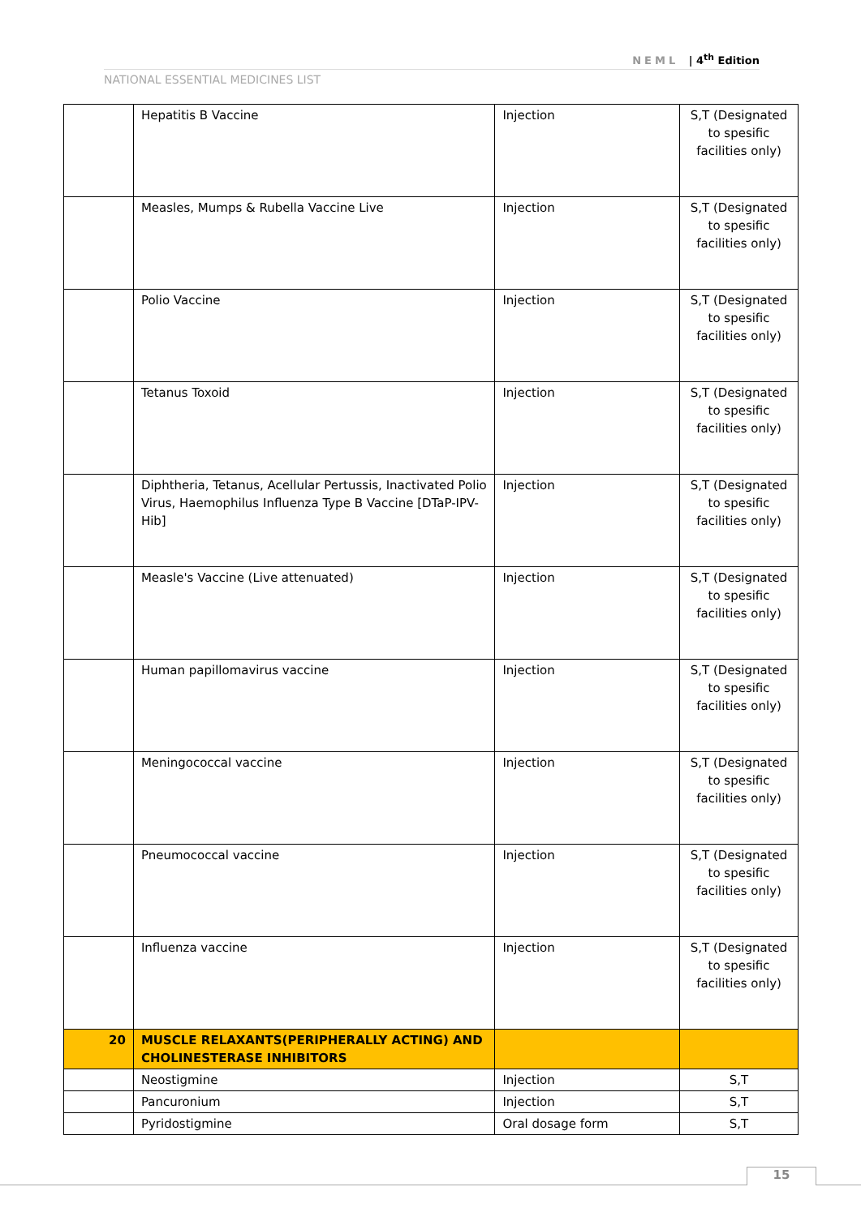NEML | 4<sup>th</sup> Edition
NATIONAL ESSENTIAL MEDICINES LIST
| | Hepatitis B Vaccine | Injection | S,T (Designated to spesific facilities only) |
| | Measles, Mumps & Rubella Vaccine Live | Injection | S,T (Designated to spesific facilities only) |
| | Polio Vaccine | Injection | S,T (Designated to spesific facilities only) |
| | Tetanus Toxoid | Injection | S,T (Designated to spesific facilities only) |
| | Diphtheria, Tetanus, Acellular Pertussis, Inactivated Polio Virus, Haemophilus Influenza Type B Vaccine [DTaP-IPV-Hib] | Injection | S,T (Designated to spesific facilities only) |
| | Measle's Vaccine (Live attenuated) | Injection | S,T (Designated to spesific facilities only) |
| | Human papillomavirus vaccine | Injection | S,T (Designated to spesific facilities only) |
| | Meningococcal vaccine | Injection | S,T (Designated to spesific facilities only) |
| | Pneumococcal vaccine | Injection | S,T (Designated to spesific facilities only) |
| | Influenza vaccine | Injection | S,T (Designated to spesific facilities only) |
| 20 | MUSCLE RELAXANTS(PERIPHERALLY ACTING) AND CHOLINESTERASE INHIBITORS | | |
| | Neostigmine | Injection | S,T |
| | Pancuronium | Injection | S,T |
| | Pyridostigmine | Oral dosage form | S,T |
15